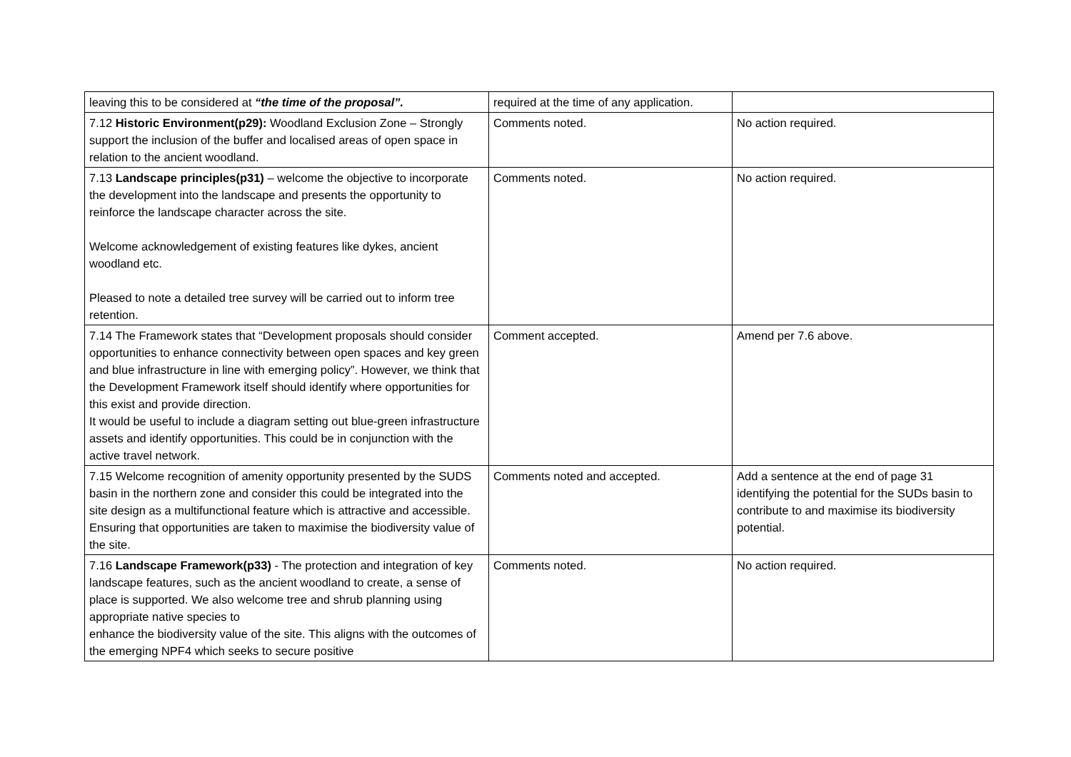| leaving this to be considered at “the time of the proposal”. | required at the time of any application. | |
| 7.12 Historic Environment(p29): Woodland Exclusion Zone – Strongly support the inclusion of the buffer and localised areas of open space in relation to the ancient woodland. | Comments noted. | No action required. |
| 7.13 Landscape principles(p31) – welcome the objective to incorporate the development into the landscape and presents the opportunity to reinforce the landscape character across the site. Welcome acknowledgement of existing features like dykes, ancient woodland etc. Pleased to note a detailed tree survey will be carried out to inform tree retention. | Comments noted. | No action required. |
| 7.14 The Framework states that “Development proposals should consider opportunities to enhance connectivity between open spaces and key green and blue infrastructure in line with emerging policy”. However, we think that the Development Framework itself should identify where opportunities for this exist and provide direction. It would be useful to include a diagram setting out blue-green infrastructure assets and identify opportunities. This could be in conjunction with the active travel network. | Comment accepted. | Amend per 7.6 above. |
| 7.15 Welcome recognition of amenity opportunity presented by the SUDS basin in the northern zone and consider this could be integrated into the site design as a multifunctional feature which is attractive and accessible. Ensuring that opportunities are taken to maximise the biodiversity value of the site. | Comments noted and accepted. | Add a sentence at the end of page 31 identifying the potential for the SUDs basin to contribute to and maximise its biodiversity potential. |
| 7.16 Landscape Framework(p33) - The protection and integration of key landscape features, such as the ancient woodland to create, a sense of place is supported. We also welcome tree and shrub planning using appropriate native species to enhance the biodiversity value of the site. This aligns with the outcomes of the emerging NPF4 which seeks to secure positive | Comments noted. | No action required. |